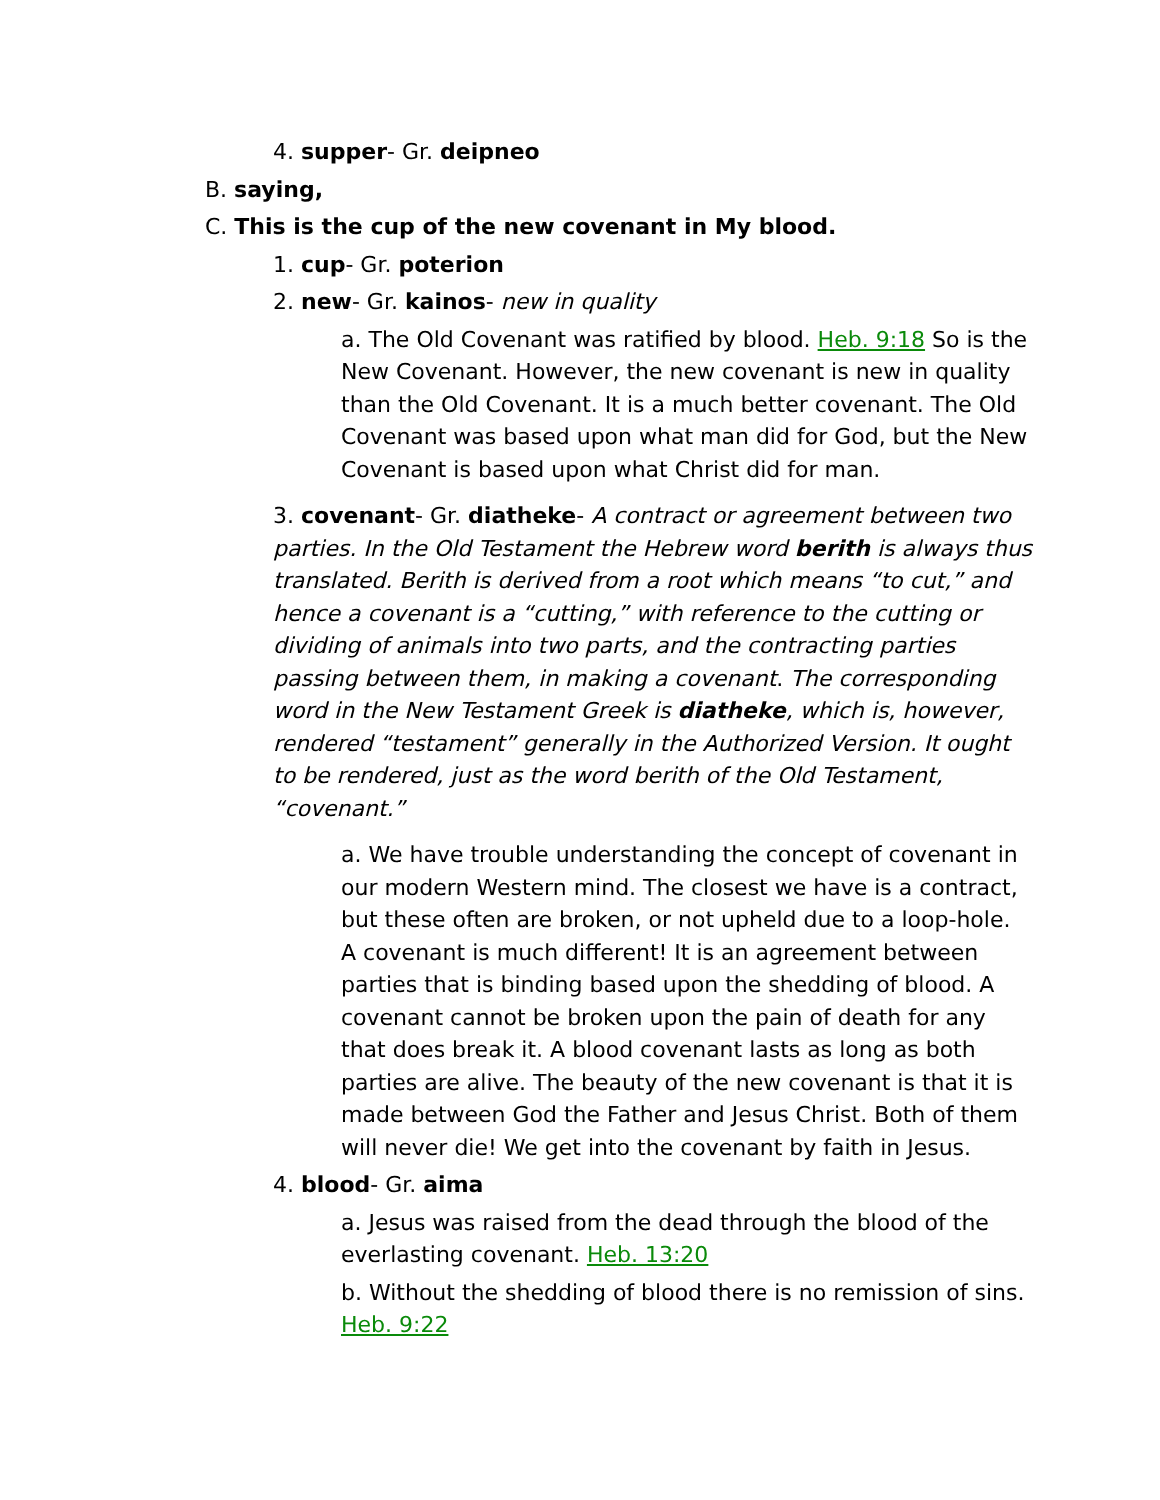4. supper- Gr. deipneo
B. saying,
C. This is the cup of the new covenant in My blood.
1. cup- Gr. poterion
2. new- Gr. kainos- new in quality
a. The Old Covenant was ratified by blood. Heb. 9:18 So is the New Covenant. However, the new covenant is new in quality than the Old Covenant. It is a much better covenant. The Old Covenant was based upon what man did for God, but the New Covenant is based upon what Christ did for man.
3. covenant- Gr. diatheke- A contract or agreement between two parties. In the Old Testament the Hebrew word berith is always thus translated. Berith is derived from a root which means “to cut,” and hence a covenant is a “cutting,” with reference to the cutting or dividing of animals into two parts, and the contracting parties passing between them, in making a covenant. The corresponding word in the New Testament Greek is diatheke, which is, however, rendered “testament” generally in the Authorized Version. It ought to be rendered, just as the word berith of the Old Testament, “covenant.”
a. We have trouble understanding the concept of covenant in our modern Western mind. The closest we have is a contract, but these often are broken, or not upheld due to a loop-hole. A covenant is much different! It is an agreement between parties that is binding based upon the shedding of blood. A covenant cannot be broken upon the pain of death for any that does break it. A blood covenant lasts as long as both parties are alive. The beauty of the new covenant is that it is made between God the Father and Jesus Christ. Both of them will never die! We get into the covenant by faith in Jesus.
4. blood- Gr. aima
a. Jesus was raised from the dead through the blood of the everlasting covenant. Heb. 13:20
b. Without the shedding of blood there is no remission of sins. Heb. 9:22